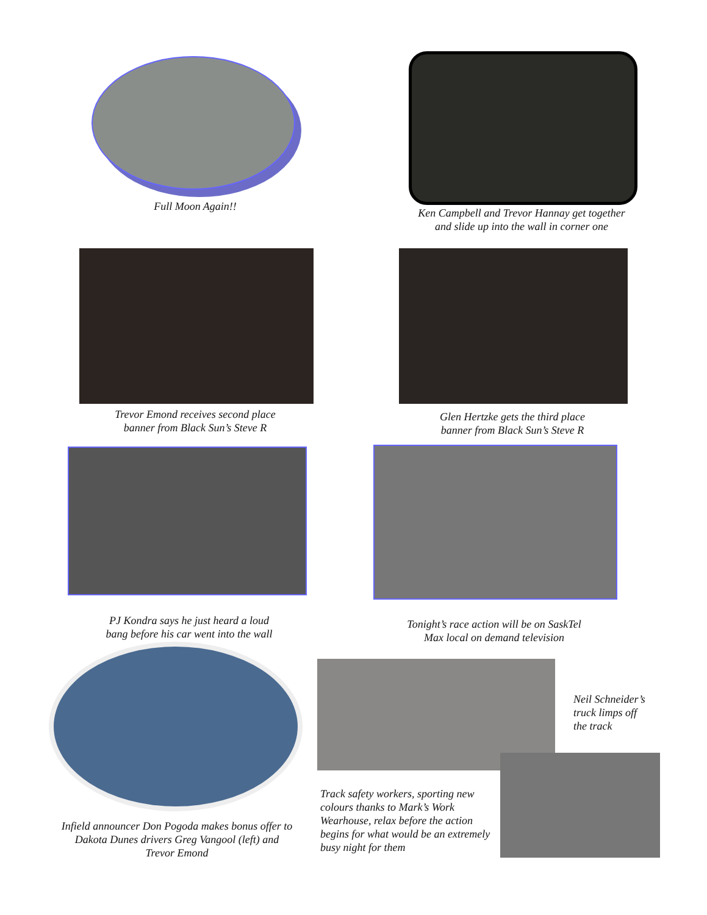Full Moon Again!!
Ken Campbell and Trevor Hannay get together
and slide up into the wall in corner one
Trevor Emond receives second place
banner from Black Sun’s Steve R
Glen Hertzke gets the third place
banner from Black Sun’s Steve R
PJ Kondra says he just heard a loud
bang before his car went into the wall
Tonight’s race action will be on SaskTel
Max local on demand television
Infield announcer Don Pogoda makes bonus offer to
Dakota Dunes drivers Greg Vangool (left) and
Trevor Emond
Neil Schneider’s
truck limps off
the track
Track safety workers, sporting new colours thanks to Mark’s Work Wearhouse, relax before the action begins for what would be an extremely busy night for them